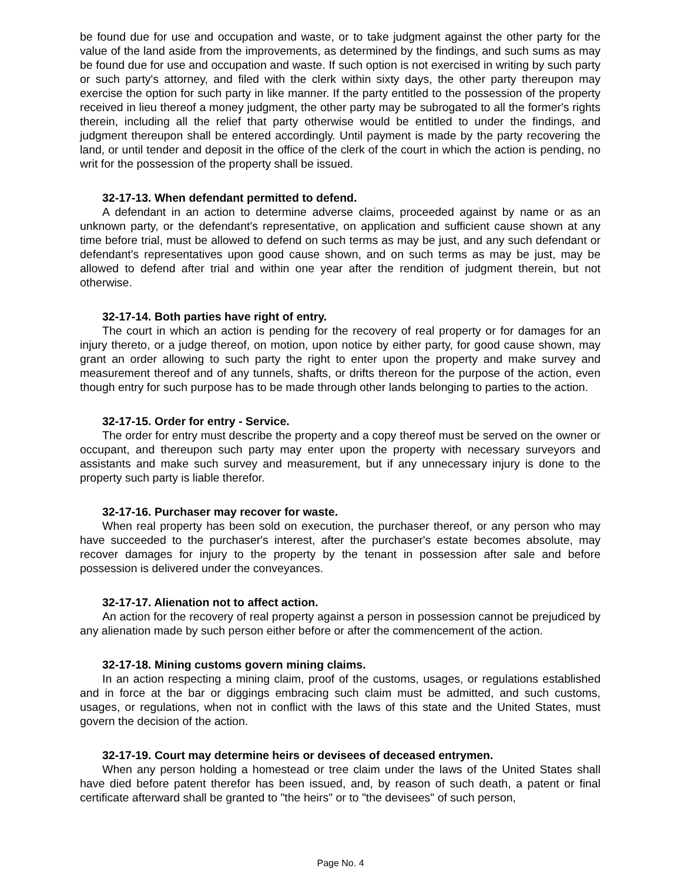be found due for use and occupation and waste, or to take judgment against the other party for the value of the land aside from the improvements, as determined by the findings, and such sums as may be found due for use and occupation and waste. If such option is not exercised in writing by such party or such party's attorney, and filed with the clerk within sixty days, the other party thereupon may exercise the option for such party in like manner. If the party entitled to the possession of the property received in lieu thereof a money judgment, the other party may be subrogated to all the former's rights therein, including all the relief that party otherwise would be entitled to under the findings, and judgment thereupon shall be entered accordingly. Until payment is made by the party recovering the land, or until tender and deposit in the office of the clerk of the court in which the action is pending, no writ for the possession of the property shall be issued.
32-17-13. When defendant permitted to defend.
A defendant in an action to determine adverse claims, proceeded against by name or as an unknown party, or the defendant's representative, on application and sufficient cause shown at any time before trial, must be allowed to defend on such terms as may be just, and any such defendant or defendant's representatives upon good cause shown, and on such terms as may be just, may be allowed to defend after trial and within one year after the rendition of judgment therein, but not otherwise.
32-17-14. Both parties have right of entry.
The court in which an action is pending for the recovery of real property or for damages for an injury thereto, or a judge thereof, on motion, upon notice by either party, for good cause shown, may grant an order allowing to such party the right to enter upon the property and make survey and measurement thereof and of any tunnels, shafts, or drifts thereon for the purpose of the action, even though entry for such purpose has to be made through other lands belonging to parties to the action.
32-17-15. Order for entry - Service.
The order for entry must describe the property and a copy thereof must be served on the owner or occupant, and thereupon such party may enter upon the property with necessary surveyors and assistants and make such survey and measurement, but if any unnecessary injury is done to the property such party is liable therefor.
32-17-16. Purchaser may recover for waste.
When real property has been sold on execution, the purchaser thereof, or any person who may have succeeded to the purchaser's interest, after the purchaser's estate becomes absolute, may recover damages for injury to the property by the tenant in possession after sale and before possession is delivered under the conveyances.
32-17-17. Alienation not to affect action.
An action for the recovery of real property against a person in possession cannot be prejudiced by any alienation made by such person either before or after the commencement of the action.
32-17-18. Mining customs govern mining claims.
In an action respecting a mining claim, proof of the customs, usages, or regulations established and in force at the bar or diggings embracing such claim must be admitted, and such customs, usages, or regulations, when not in conflict with the laws of this state and the United States, must govern the decision of the action.
32-17-19. Court may determine heirs or devisees of deceased entrymen.
When any person holding a homestead or tree claim under the laws of the United States shall have died before patent therefor has been issued, and, by reason of such death, a patent or final certificate afterward shall be granted to "the heirs" or to "the devisees" of such person,
Page No. 4